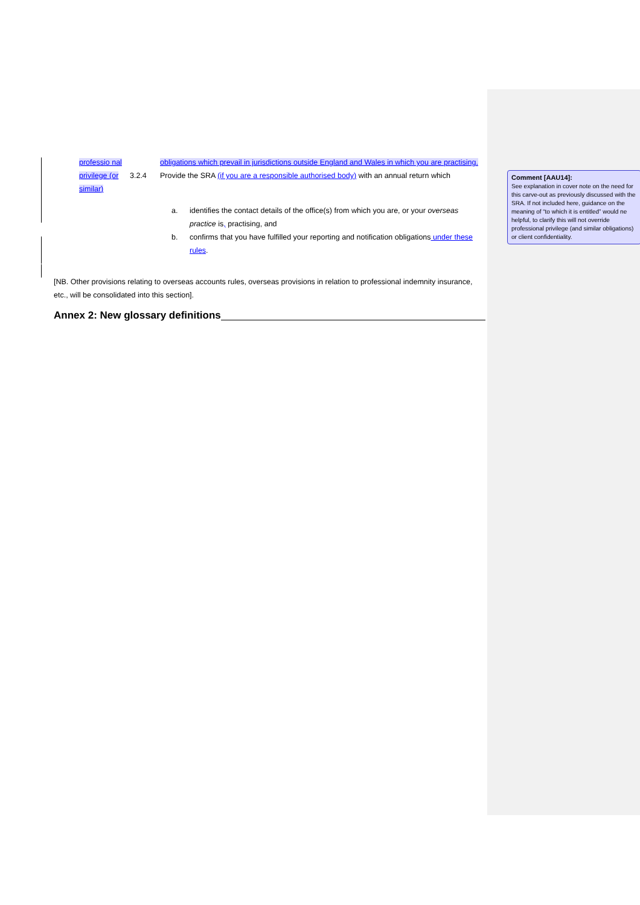professio nal
obligations which prevail in jurisdictions outside England and Wales in which you are practising.
privilege (or similar)
3.2.4 Provide the SRA (if you are a responsible authorised body) with an annual return which
a. identifies the contact details of the office(s) from which you are, or your overseas practice is, practising, and
b. confirms that you have fulfilled your reporting and notification obligations under these rules.
[NB. Other provisions relating to overseas accounts rules, overseas provisions in relation to professional indemnity insurance, etc., will be consolidated into this section].
Annex 2: New glossary definitions
Comment [AAU14]:
See explanation in cover note on the need for this carve-out as previously discussed with the SRA. If not included here, guidance on the meaning of “to which it is entitled” would ne helpful, to clarify this will not override professional privilege (and similar obligations) or client confidentiality.